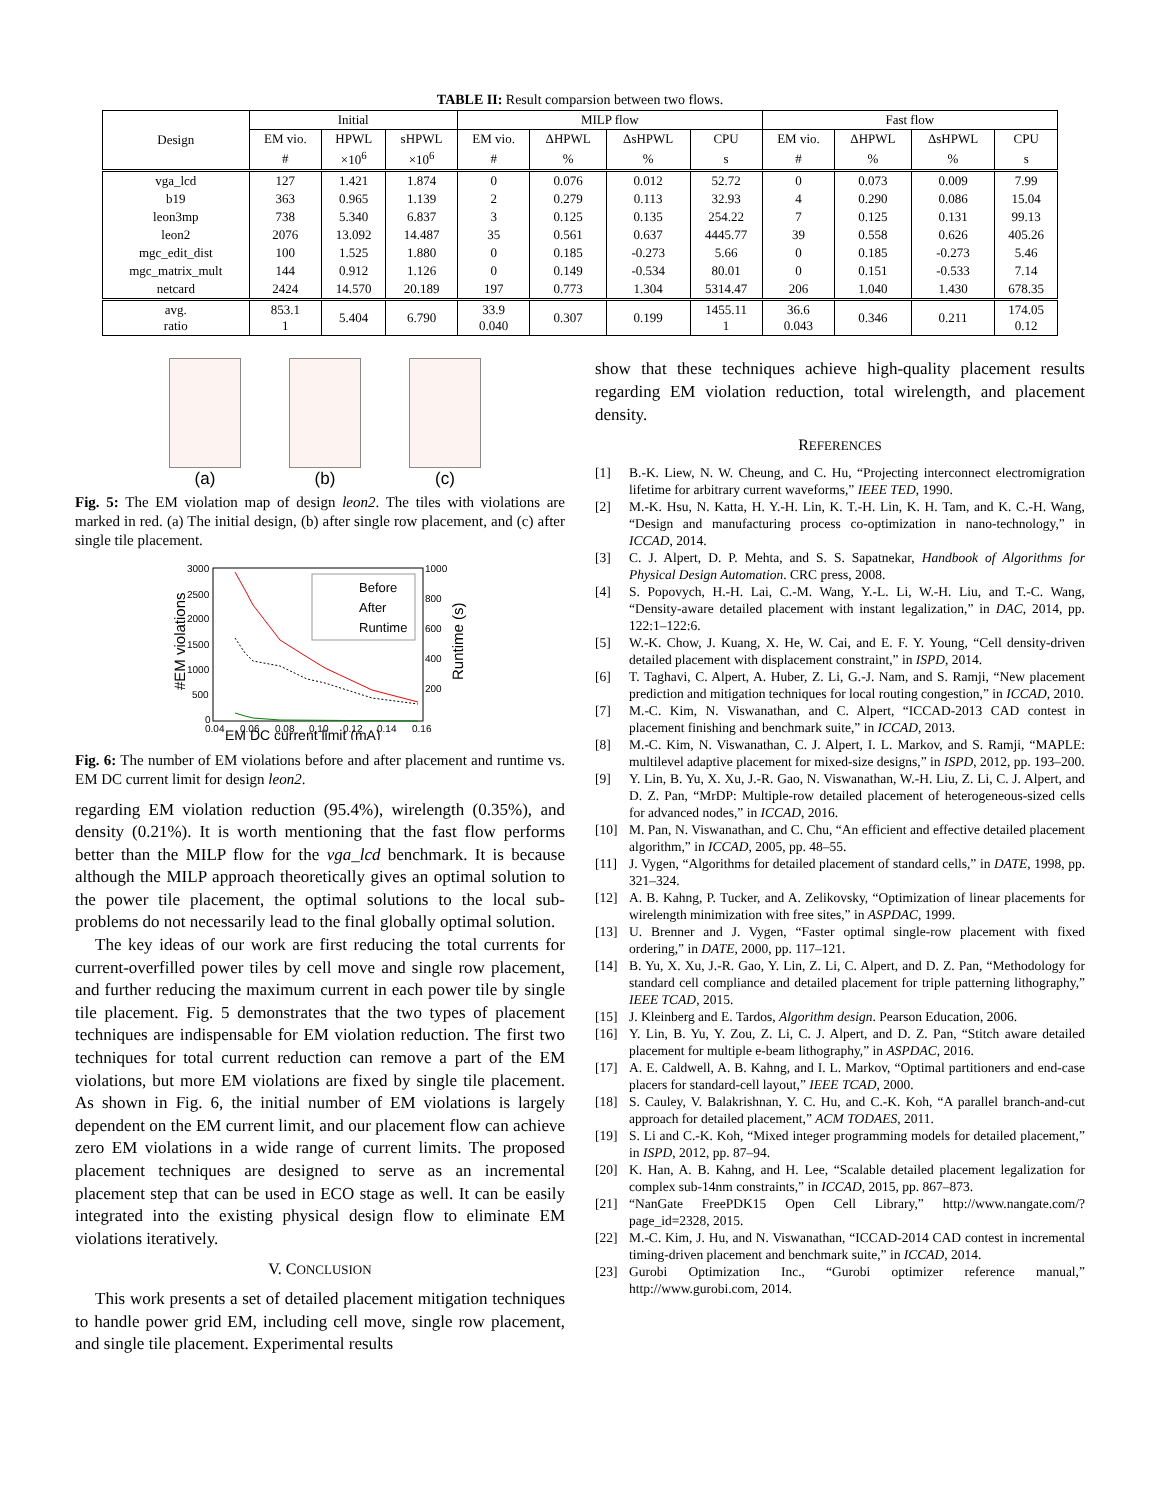TABLE II: Result comparsion between two flows.
| Design | Initial | | | MILP flow | | | | Fast flow | | | |
| --- | --- | --- | --- | --- | --- | --- | --- | --- | --- | --- | --- |
| | EM vio. | HPWL | sHPWL | EM vio. | ΔHPWL | ΔsHPWL | CPU | EM vio. | ΔHPWL | ΔsHPWL | CPU |
| | # | ×10<sup>6</sup> | ×10<sup>6</sup> | # | % | % | s | # | % | % | s |
| vga_lcd | 127 | 1.421 | 1.874 | 0 | 0.076 | 0.012 | 52.72 | 0 | 0.073 | 0.009 | 7.99 |
| b19 | 363 | 0.965 | 1.139 | 2 | 0.279 | 0.113 | 32.93 | 4 | 0.290 | 0.086 | 15.04 |
| leon3mp | 738 | 5.340 | 6.837 | 3 | 0.125 | 0.135 | 254.22 | 7 | 0.125 | 0.131 | 99.13 |
| leon2 | 2076 | 13.092 | 14.487 | 35 | 0.561 | 0.637 | 4445.77 | 39 | 0.558 | 0.626 | 405.26 |
| mgc_edit_dist | 100 | 1.525 | 1.880 | 0 | 0.185 | -0.273 | 5.66 | 0 | 0.185 | -0.273 | 5.46 |
| mgc_matrix_mult | 144 | 0.912 | 1.126 | 0 | 0.149 | -0.534 | 80.01 | 0 | 0.151 | -0.533 | 7.14 |
| netcard | 2424 | 14.570 | 20.189 | 197 | 0.773 | 1.304 | 5314.47 | 206 | 1.040 | 1.430 | 678.35 |
| avg. ratio | 853.1 1 | 5.404 | 6.790 | 33.9 0.040 | 0.307 | 0.199 | 1455.11 1 | 36.6 0.043 | 0.346 | 0.211 | 174.05 0.12 |
(a) (b) (c)
Fig. 5: The EM violation map of design leon2. The tiles with violations are marked in red. (a) The initial design, (b) after single row placement, and (c) after single tile placement.
3000
2500
2000
1500
1000
500
0
0.04
0.06
0.08
0.10
0.12
0.14
0.16
1000
800
600
400
200
Before
After
Runtime
EM DC current limit (mA)
#EM violations
Runtime (s)
Fig. 6: The number of EM violations before and after placement and runtime vs. EM DC current limit for design leon2.
regarding EM violation reduction (95.4%), wirelength (0.35%), and density (0.21%). It is worth mentioning that the fast flow performs better than the MILP flow for the vga_lcd benchmark. It is because although the MILP approach theoretically gives an optimal solution to the power tile placement, the optimal solutions to the local sub-problems do not necessarily lead to the final globally optimal solution.
The key ideas of our work are first reducing the total currents for current-overfilled power tiles by cell move and single row placement, and further reducing the maximum current in each power tile by single tile placement. Fig. 5 demonstrates that the two types of placement techniques are indispensable for EM violation reduction. The first two techniques for total current reduction can remove a part of the EM violations, but more EM violations are fixed by single tile placement. As shown in Fig. 6, the initial number of EM violations is largely dependent on the EM current limit, and our placement flow can achieve zero EM violations in a wide range of current limits. The proposed placement techniques are designed to serve as an incremental placement step that can be used in ECO stage as well. It can be easily integrated into the existing physical design flow to eliminate EM violations iteratively.
V. CONCLUSION
This work presents a set of detailed placement mitigation techniques to handle power grid EM, including cell move, single row placement, and single tile placement. Experimental results
show that these techniques achieve high-quality placement results regarding EM violation reduction, total wirelength, and placement density.
REFERENCES
[1] B.-K. Liew, N. W. Cheung, and C. Hu, “Projecting interconnect electromigration lifetime for arbitrary current waveforms,” IEEE TED, 1990.
[2] M.-K. Hsu, N. Katta, H. Y.-H. Lin, K. T.-H. Lin, K. H. Tam, and K. C.-H. Wang, “Design and manufacturing process co-optimization in nano-technology,” in ICCAD, 2014.
[3] C. J. Alpert, D. P. Mehta, and S. S. Sapatnekar, Handbook of Algorithms for Physical Design Automation. CRC press, 2008.
[4] S. Popovych, H.-H. Lai, C.-M. Wang, Y.-L. Li, W.-H. Liu, and T.-C. Wang, “Density-aware detailed placement with instant legalization,” in DAC, 2014, pp. 122:1–122:6.
[5] W.-K. Chow, J. Kuang, X. He, W. Cai, and E. F. Y. Young, “Cell density-driven detailed placement with displacement constraint,” in ISPD, 2014.
[6] T. Taghavi, C. Alpert, A. Huber, Z. Li, G.-J. Nam, and S. Ramji, “New placement prediction and mitigation techniques for local routing congestion,” in ICCAD, 2010.
[7] M.-C. Kim, N. Viswanathan, and C. Alpert, “ICCAD-2013 CAD contest in placement finishing and benchmark suite,” in ICCAD, 2013.
[8] M.-C. Kim, N. Viswanathan, C. J. Alpert, I. L. Markov, and S. Ramji, “MAPLE: multilevel adaptive placement for mixed-size designs,” in ISPD, 2012, pp. 193–200.
[9] Y. Lin, B. Yu, X. Xu, J.-R. Gao, N. Viswanathan, W.-H. Liu, Z. Li, C. J. Alpert, and D. Z. Pan, “MrDP: Multiple-row detailed placement of heterogeneous-sized cells for advanced nodes,” in ICCAD, 2016.
[10] M. Pan, N. Viswanathan, and C. Chu, “An efficient and effective detailed placement algorithm,” in ICCAD, 2005, pp. 48–55.
[11] J. Vygen, “Algorithms for detailed placement of standard cells,” in DATE, 1998, pp. 321–324.
[12] A. B. Kahng, P. Tucker, and A. Zelikovsky, “Optimization of linear placements for wirelength minimization with free sites,” in ASPDAC, 1999.
[13] U. Brenner and J. Vygen, “Faster optimal single-row placement with fixed ordering,” in DATE, 2000, pp. 117–121.
[14] B. Yu, X. Xu, J.-R. Gao, Y. Lin, Z. Li, C. Alpert, and D. Z. Pan, “Methodology for standard cell compliance and detailed placement for triple patterning lithography,” IEEE TCAD, 2015.
[15] J. Kleinberg and E. Tardos, Algorithm design. Pearson Education, 2006.
[16] Y. Lin, B. Yu, Y. Zou, Z. Li, C. J. Alpert, and D. Z. Pan, “Stitch aware detailed placement for multiple e-beam lithography,” in ASPDAC, 2016.
[17] A. E. Caldwell, A. B. Kahng, and I. L. Markov, “Optimal partitioners and end-case placers for standard-cell layout,” IEEE TCAD, 2000.
[18] S. Cauley, V. Balakrishnan, Y. C. Hu, and C.-K. Koh, “A parallel branch-and-cut approach for detailed placement,” ACM TODAES, 2011.
[19] S. Li and C.-K. Koh, “Mixed integer programming models for detailed placement,” in ISPD, 2012, pp. 87–94.
[20] K. Han, A. B. Kahng, and H. Lee, “Scalable detailed placement legalization for complex sub-14nm constraints,” in ICCAD, 2015, pp. 867–873.
[21] “NanGate FreePDK15 Open Cell Library,” http://www.nangate.com/?page_id=2328, 2015.
[22] M.-C. Kim, J. Hu, and N. Viswanathan, “ICCAD-2014 CAD contest in incremental timing-driven placement and benchmark suite,” in ICCAD, 2014.
[23] Gurobi Optimization Inc., “Gurobi optimizer reference manual,” http://www.gurobi.com, 2014.